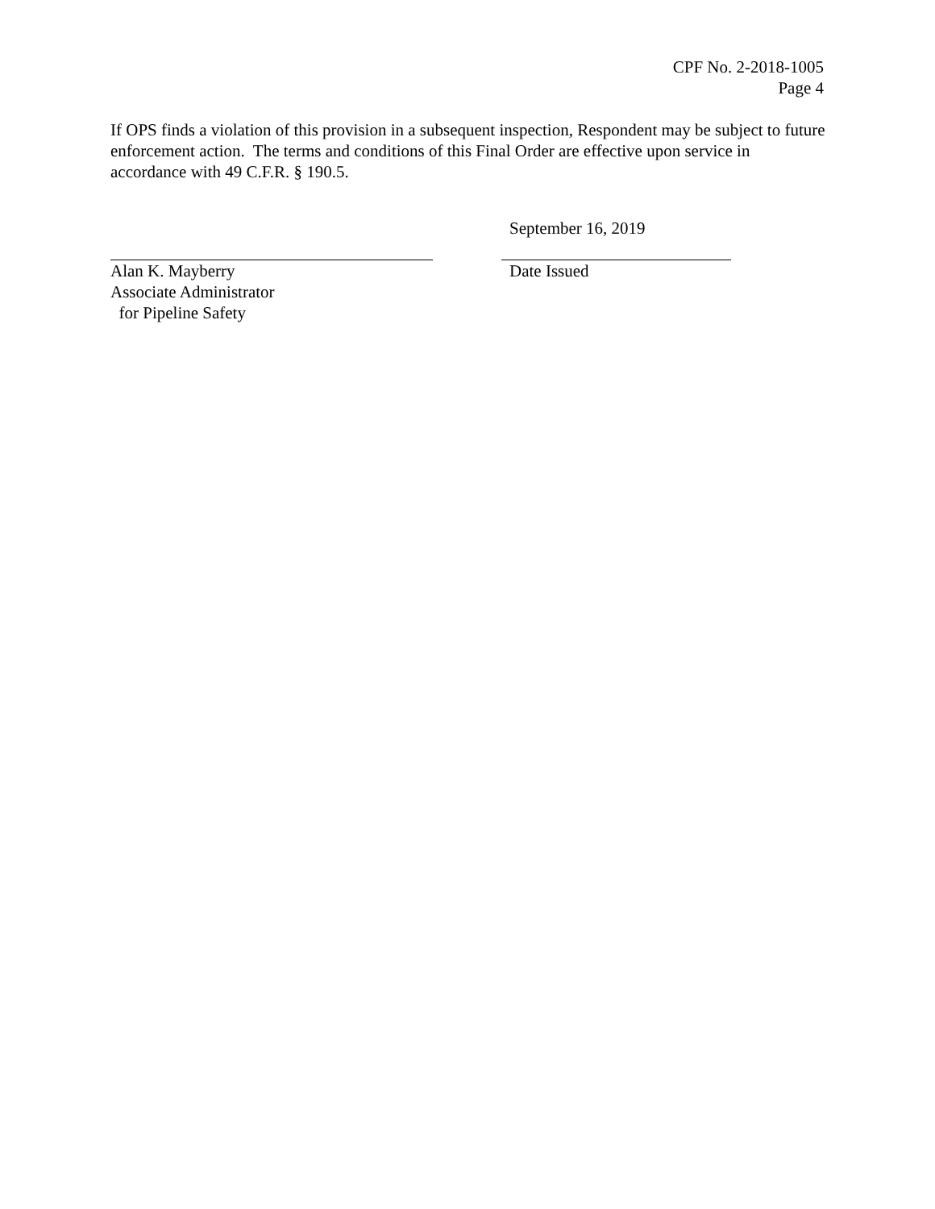CPF No. 2-2018-1005
Page 4
If OPS finds a violation of this provision in a subsequent inspection, Respondent may be subject to future enforcement action. The terms and conditions of this Final Order are effective upon service in accordance with 49 C.F.R. § 190.5.
Alan K. Mayberry
Associate Administrator
for Pipeline Safety
September 16, 2019
Date Issued